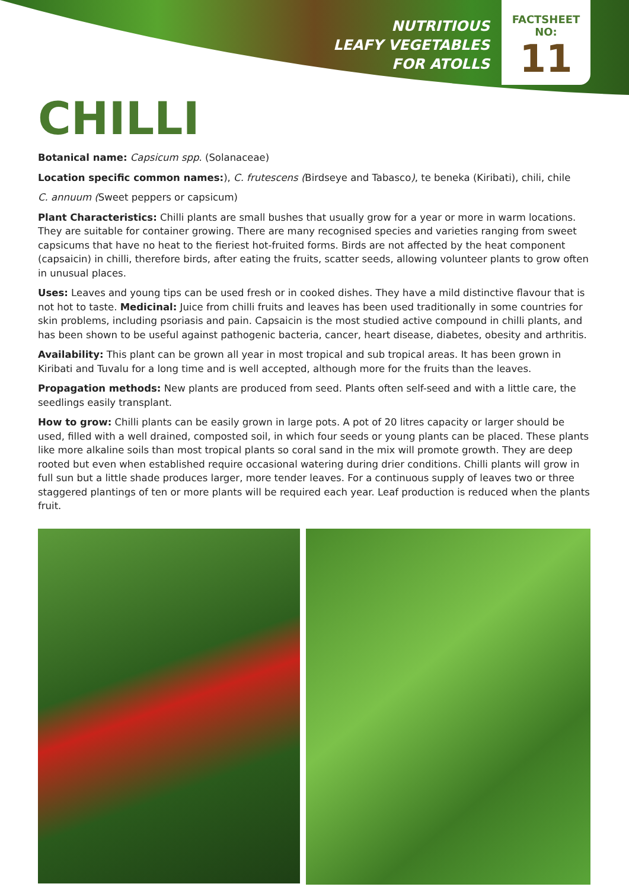NUTRITIOUS
LEAFY VEGETABLES
FOR ATOLLS
FACTSHEET
NO:
11
CHILLI
Botanical name: Capsicum spp. (Solanaceae)
Location specific common names:), C. frutescens (Birdseye and Tabasco), te beneka (Kiribati), chili, chile
C. annuum (Sweet peppers or capsicum)
Plant Characteristics: Chilli plants are small bushes that usually grow for a year or more in warm locations. They are suitable for container growing. There are many recognised species and varieties ranging from sweet capsicums that have no heat to the fieriest hot-fruited forms. Birds are not affected by the heat component (capsaicin) in chilli, therefore birds, after eating the fruits, scatter seeds, allowing volunteer plants to grow often in unusual places.
Uses: Leaves and young tips can be used fresh or in cooked dishes. They have a mild distinctive flavour that is not hot to taste. Medicinal: Juice from chilli fruits and leaves has been used traditionally in some countries for skin problems, including psoriasis and pain. Capsaicin is the most studied active compound in chilli plants, and has been shown to be useful against pathogenic bacteria, cancer, heart disease, diabetes, obesity and arthritis.
Availability: This plant can be grown all year in most tropical and sub tropical areas. It has been grown in Kiribati and Tuvalu for a long time and is well accepted, although more for the fruits than the leaves.
Propagation methods: New plants are produced from seed. Plants often self-seed and with a little care, the seedlings easily transplant.
How to grow: Chilli plants can be easily grown in large pots. A pot of 20 litres capacity or larger should be used, filled with a well drained, composted soil, in which four seeds or young plants can be placed. These plants like more alkaline soils than most tropical plants so coral sand in the mix will promote growth. They are deep rooted but even when established require occasional watering during drier conditions. Chilli plants will grow in full sun but a little shade produces larger, more tender leaves. For a continuous supply of leaves two or three staggered plantings of ten or more plants will be required each year. Leaf production is reduced when the plants fruit.